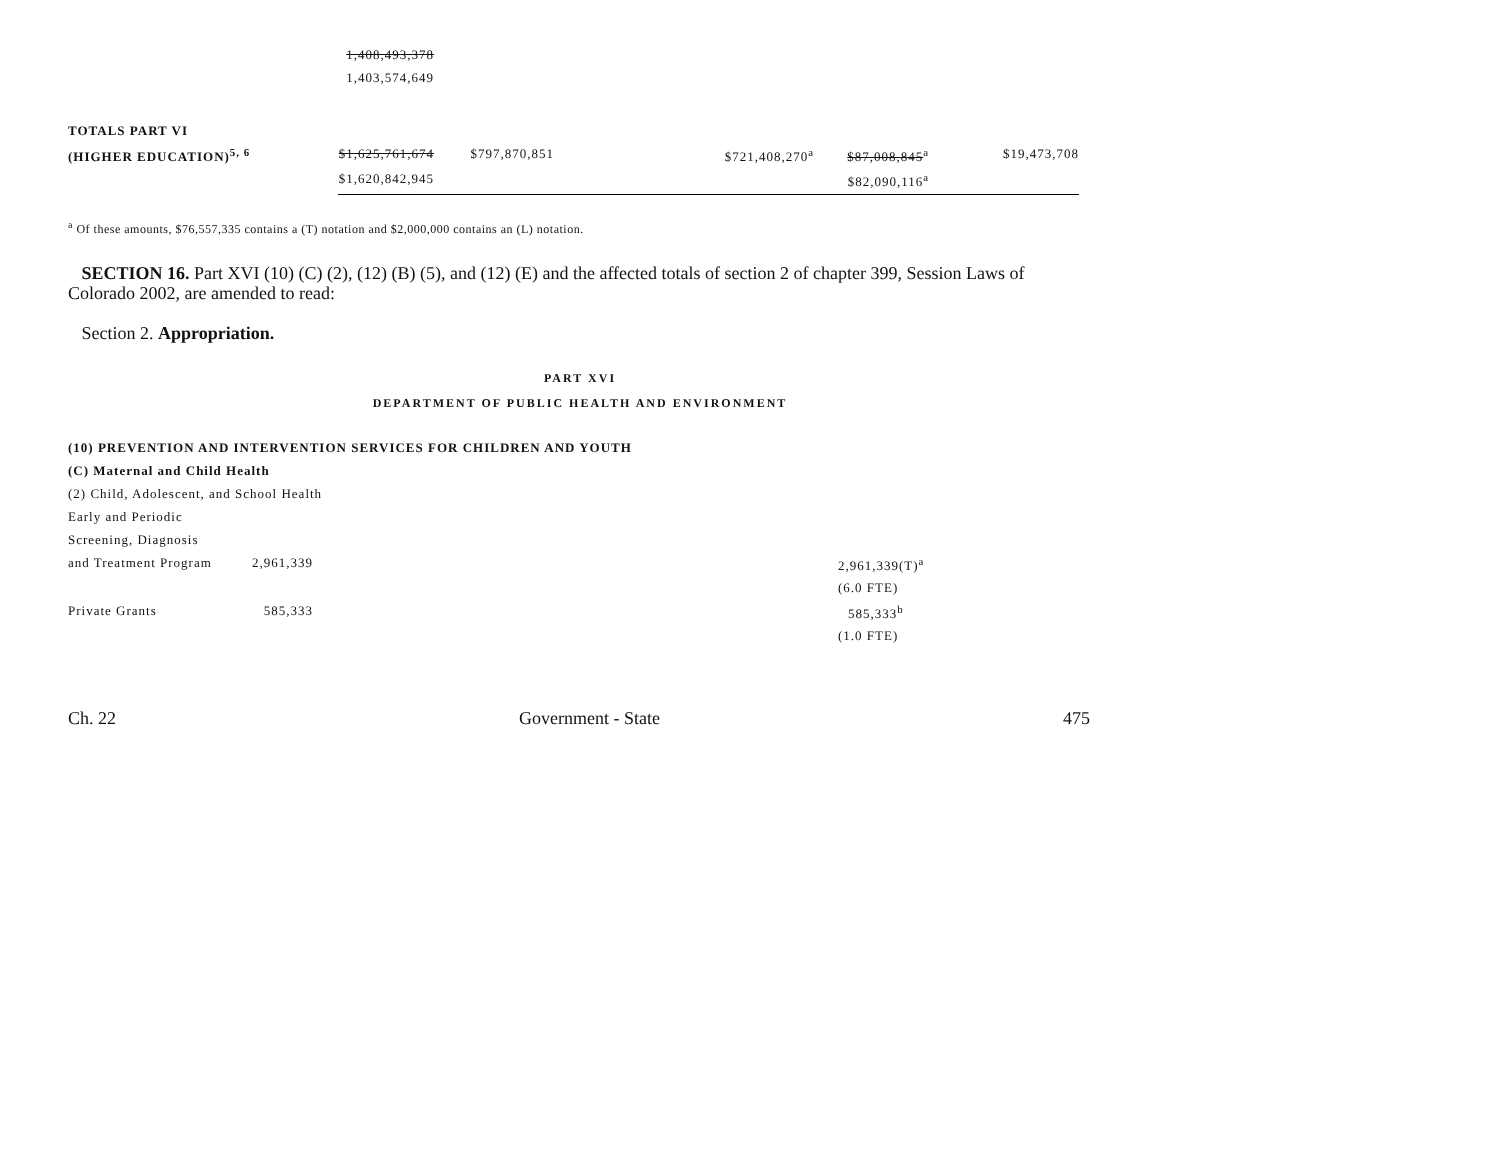| | 1,408,493,378 | | | | | |
| | 1,403,574,649 | | | | | |
| TOTALS PART VI | | | | | | |
| (HIGHER EDUCATION)<sup>5, 6</sup> | $1,625,761,674 | $797,870,851 | | $721,408,270<sup>a</sup> | $87,008,845<sup>a</sup> | $19,473,708 |
| | $1,620,842,945 | | | | $82,090,116<sup>a</sup> | |
<sup>a</sup> Of these amounts, $76,557,335 contains a (T) notation and $2,000,000 contains an (L) notation.
SECTION 16. Part XVI (10) (C) (2), (12) (B) (5), and (12) (E) and the affected totals of section 2 of chapter 399, Session Laws of Colorado 2002, are amended to read:
Section 2. Appropriation.
PART XVI
DEPARTMENT OF PUBLIC HEALTH AND ENVIRONMENT
| (10) PREVENTION AND INTERVENTION SERVICES FOR CHILDREN AND YOUTH | | |
| (C) Maternal and Child Health | | |
| (2) Child, Adolescent, and School Health | | |
| Early and Periodic | | |
| Screening, Diagnosis | | |
| and Treatment Program | 2,961,339 | 2,961,339(T)<sup>a</sup> |
| | | (6.0 FTE) |
| Private Grants | 585,333 | 585,333<sup>b</sup> |
| | | (1.0 FTE) |
Ch. 22 Government - State 475